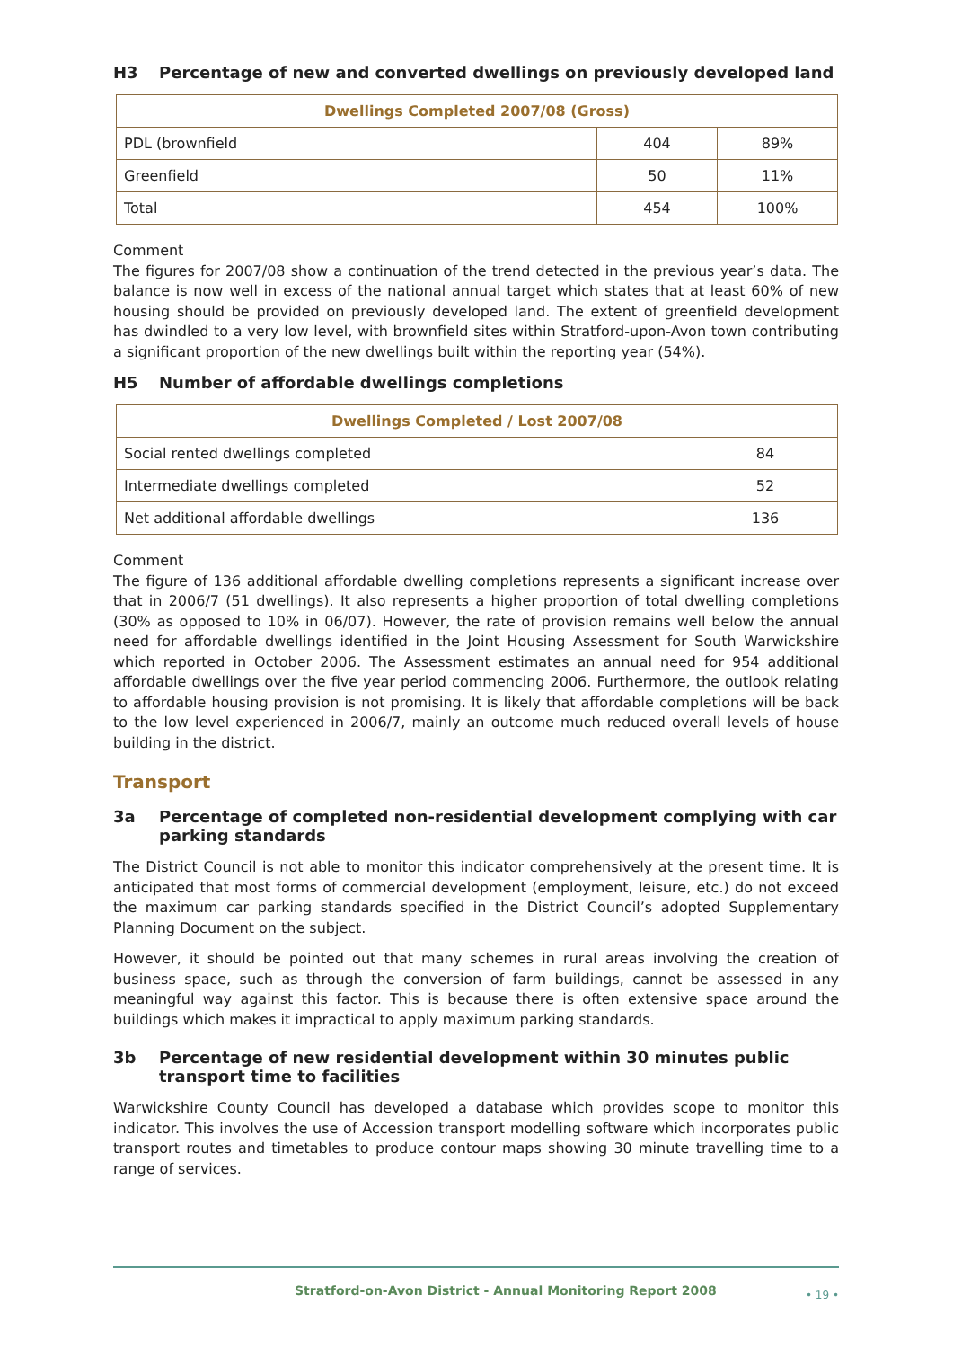H3 Percentage of new and converted dwellings on previously developed land
| Dwellings Completed 2007/08 (Gross) | | |
| --- | --- | --- |
| PDL (brownfield | 404 | 89% |
| Greenfield | 50 | 11% |
| Total | 454 | 100% |
Comment
The figures for 2007/08 show a continuation of the trend detected in the previous year’s data. The balance is now well in excess of the national annual target which states that at least 60% of new housing should be provided on previously developed land. The extent of greenfield development has dwindled to a very low level, with brownfield sites within Stratford-upon-Avon town contributing a significant proportion of the new dwellings built within the reporting year (54%).
H5 Number of affordable dwellings completions
| Dwellings Completed / Lost 2007/08 | |
| --- | --- |
| Social rented dwellings completed | 84 |
| Intermediate dwellings completed | 52 |
| Net additional affordable dwellings | 136 |
Comment
The figure of 136 additional affordable dwelling completions represents a significant increase over that in 2006/7 (51 dwellings). It also represents a higher proportion of total dwelling completions (30% as opposed to 10% in 06/07). However, the rate of provision remains well below the annual need for affordable dwellings identified in the Joint Housing Assessment for South Warwickshire which reported in October 2006. The Assessment estimates an annual need for 954 additional affordable dwellings over the five year period commencing 2006. Furthermore, the outlook relating to affordable housing provision is not promising. It is likely that affordable completions will be back to the low level experienced in 2006/7, mainly an outcome much reduced overall levels of house building in the district.
Transport
3a Percentage of completed non-residential development complying with car parking standards
The District Council is not able to monitor this indicator comprehensively at the present time. It is anticipated that most forms of commercial development (employment, leisure, etc.) do not exceed the maximum car parking standards specified in the District Council’s adopted Supplementary Planning Document on the subject.
However, it should be pointed out that many schemes in rural areas involving the creation of business space, such as through the conversion of farm buildings, cannot be assessed in any meaningful way against this factor. This is because there is often extensive space around the buildings which makes it impractical to apply maximum parking standards.
3b Percentage of new residential development within 30 minutes public transport time to facilities
Warwickshire County Council has developed a database which provides scope to monitor this indicator. This involves the use of Accession transport modelling software which incorporates public transport routes and timetables to produce contour maps showing 30 minute travelling time to a range of services.
Stratford-on-Avon District - Annual Monitoring Report 2008 • 19 •